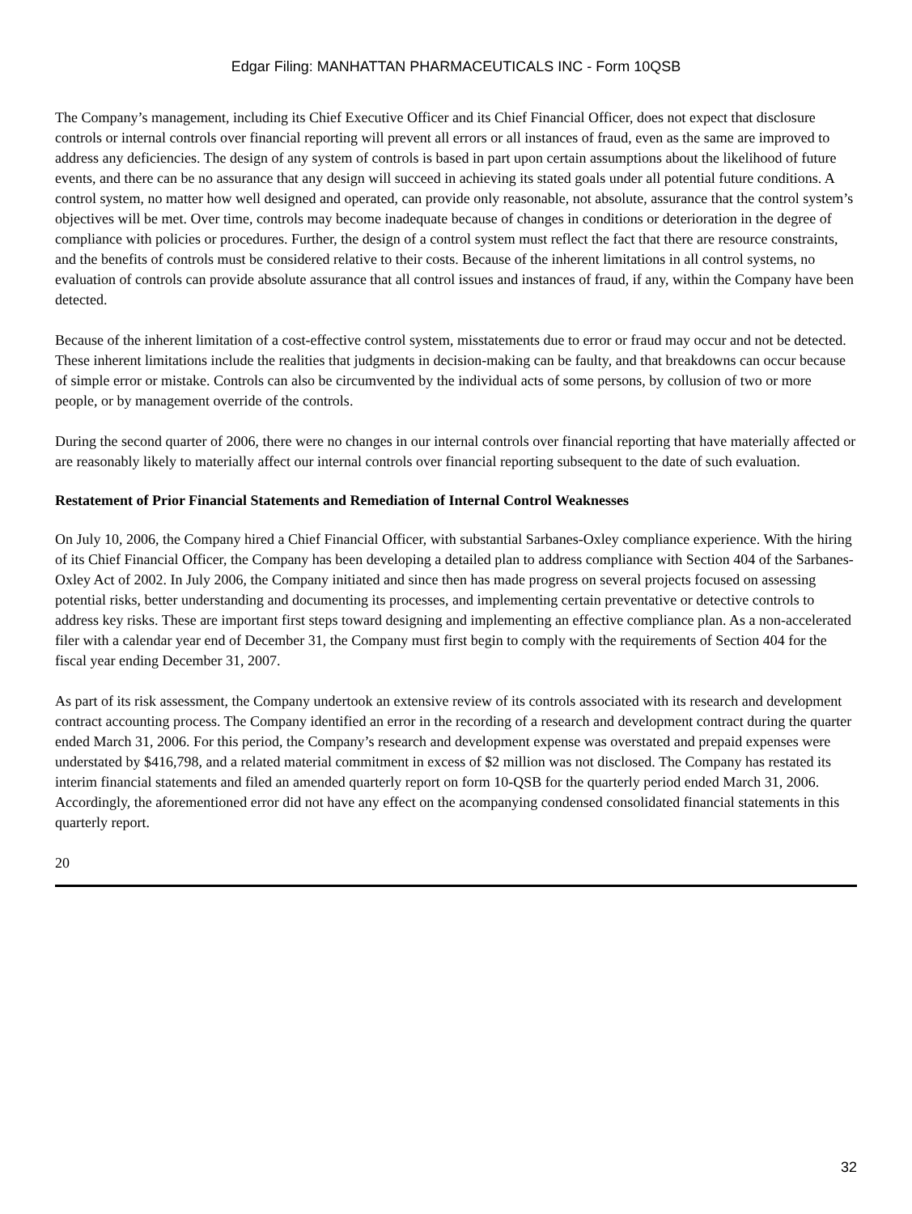Edgar Filing: MANHATTAN PHARMACEUTICALS INC - Form 10QSB
The Company’s management, including its Chief Executive Officer and its Chief Financial Officer, does not expect that disclosure controls or internal controls over financial reporting will prevent all errors or all instances of fraud, even as the same are improved to address any deficiencies. The design of any system of controls is based in part upon certain assumptions about the likelihood of future events, and there can be no assurance that any design will succeed in achieving its stated goals under all potential future conditions. A control system, no matter how well designed and operated, can provide only reasonable, not absolute, assurance that the control system’s objectives will be met. Over time, controls may become inadequate because of changes in conditions or deterioration in the degree of compliance with policies or procedures. Further, the design of a control system must reflect the fact that there are resource constraints, and the benefits of controls must be considered relative to their costs. Because of the inherent limitations in all control systems, no evaluation of controls can provide absolute assurance that all control issues and instances of fraud, if any, within the Company have been detected.
Because of the inherent limitation of a cost-effective control system, misstatements due to error or fraud may occur and not be detected. These inherent limitations include the realities that judgments in decision-making can be faulty, and that breakdowns can occur because of simple error or mistake. Controls can also be circumvented by the individual acts of some persons, by collusion of two or more people, or by management override of the controls.
During the second quarter of 2006, there were no changes in our internal controls over financial reporting that have materially affected or are reasonably likely to materially affect our internal controls over financial reporting subsequent to the date of such evaluation.
Restatement of Prior Financial Statements and Remediation of Internal Control Weaknesses
On July 10, 2006, the Company hired a Chief Financial Officer, with substantial Sarbanes-Oxley compliance experience. With the hiring of its Chief Financial Officer, the Company has been developing a detailed plan to address compliance with Section 404 of the Sarbanes-Oxley Act of 2002. In July 2006, the Company initiated and since then has made progress on several projects focused on assessing potential risks, better understanding and documenting its processes, and implementing certain preventative or detective controls to address key risks. These are important first steps toward designing and implementing an effective compliance plan. As a non-accelerated filer with a calendar year end of December 31, the Company must first begin to comply with the requirements of Section 404 for the fiscal year ending December 31, 2007.
As part of its risk assessment, the Company undertook an extensive review of its controls associated with its research and development contract accounting process. The Company identified an error in the recording of a research and development contract during the quarter ended March 31, 2006. For this period, the Company’s research and development expense was overstated and prepaid expenses were understated by $416,798, and a related material commitment in excess of $2 million was not disclosed. The Company has restated its interim financial statements and filed an amended quarterly report on form 10-QSB for the quarterly period ended March 31, 2006. Accordingly, the aforementioned error did not have any effect on the acompanying condensed consolidated financial statements in this quarterly report.
20
32